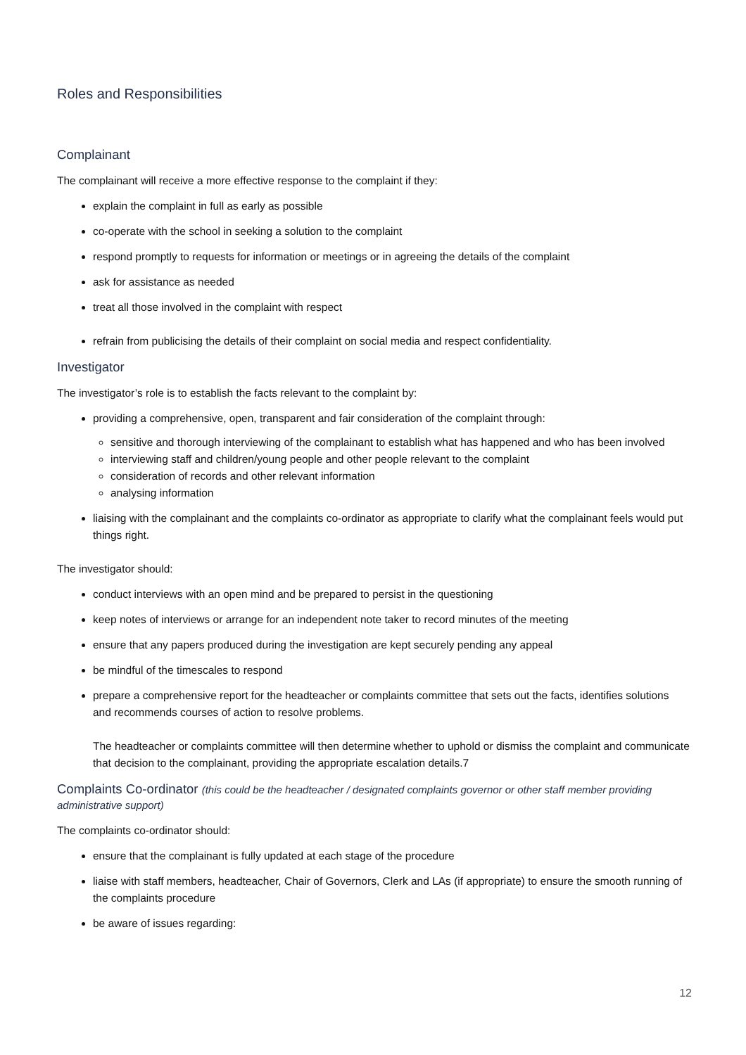Roles and Responsibilities
Complainant
The complainant will receive a more effective response to the complaint if they:
explain the complaint in full as early as possible
co-operate with the school in seeking a solution to the complaint
respond promptly to requests for information or meetings or in agreeing the details of the complaint
ask for assistance as needed
treat all those involved in the complaint with respect
refrain from publicising the details of their complaint on social media and respect confidentiality.
Investigator
The investigator’s role is to establish the facts relevant to the complaint by:
providing a comprehensive, open, transparent and fair consideration of the complaint through:
sensitive and thorough interviewing of the complainant to establish what has happened and who has been involved
interviewing staff and children/young people and other people relevant to the complaint
consideration of records and other relevant information
analysing information
liaising with the complainant and the complaints co-ordinator as appropriate to clarify what the complainant feels would put things right.
The investigator should:
conduct interviews with an open mind and be prepared to persist in the questioning
keep notes of interviews or arrange for an independent note taker to record minutes of the meeting
ensure that any papers produced during the investigation are kept securely pending any appeal
be mindful of the timescales to respond
prepare a comprehensive report for the headteacher or complaints committee that sets out the facts, identifies solutions and recommends courses of action to resolve problems.
The headteacher or complaints committee will then determine whether to uphold or dismiss the complaint and communicate that decision to the complainant, providing the appropriate escalation details.7
Complaints Co-ordinator (this could be the headteacher / designated complaints governor or other staff member providing administrative support)
The complaints co-ordinator should:
ensure that the complainant is fully updated at each stage of the procedure
liaise with staff members, headteacher, Chair of Governors, Clerk and LAs (if appropriate) to ensure the smooth running of the complaints procedure
be aware of issues regarding:
12